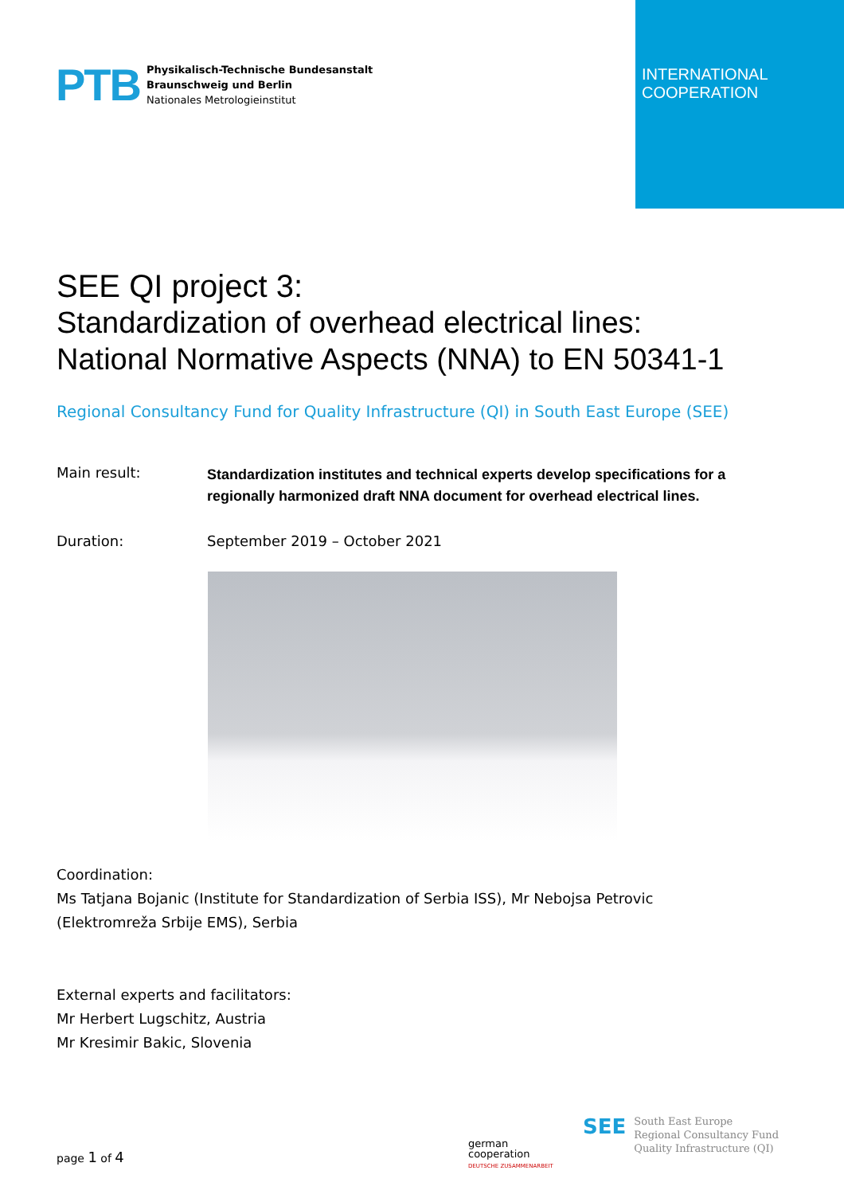INTERNATIONAL
COOPERATION
PTB
Physikalisch-Technische Bundesanstalt
Braunschweig und Berlin
Nationales Metrologieinstitut
SEE QI project 3:
Standardization of overhead electrical lines:
National Normative Aspects (NNA) to EN 50341-1
Regional Consultancy Fund for Quality Infrastructure (QI) in South East Europe (SEE)
Main result:
Standardization institutes and technical experts develop specifications for a regionally harmonized draft NNA document for overhead electrical lines.
Duration: September 2019 – October 2021
Coordination:
Ms Tatjana Bojanic (Institute for Standardization of Serbia ISS), Mr Nebojsa Petrovic
(Elektromreža Srbije EMS), Serbia
External experts and facilitators:
Mr Herbert Lugschitz, Austria
Mr Kresimir Bakic, Slovenia
page 1 of 4
german
cooperation
DEUTSCHE ZUSAMMENARBEIT
SEE
South East Europe
Regional Consultancy Fund
Quality Infrastructure (QI)